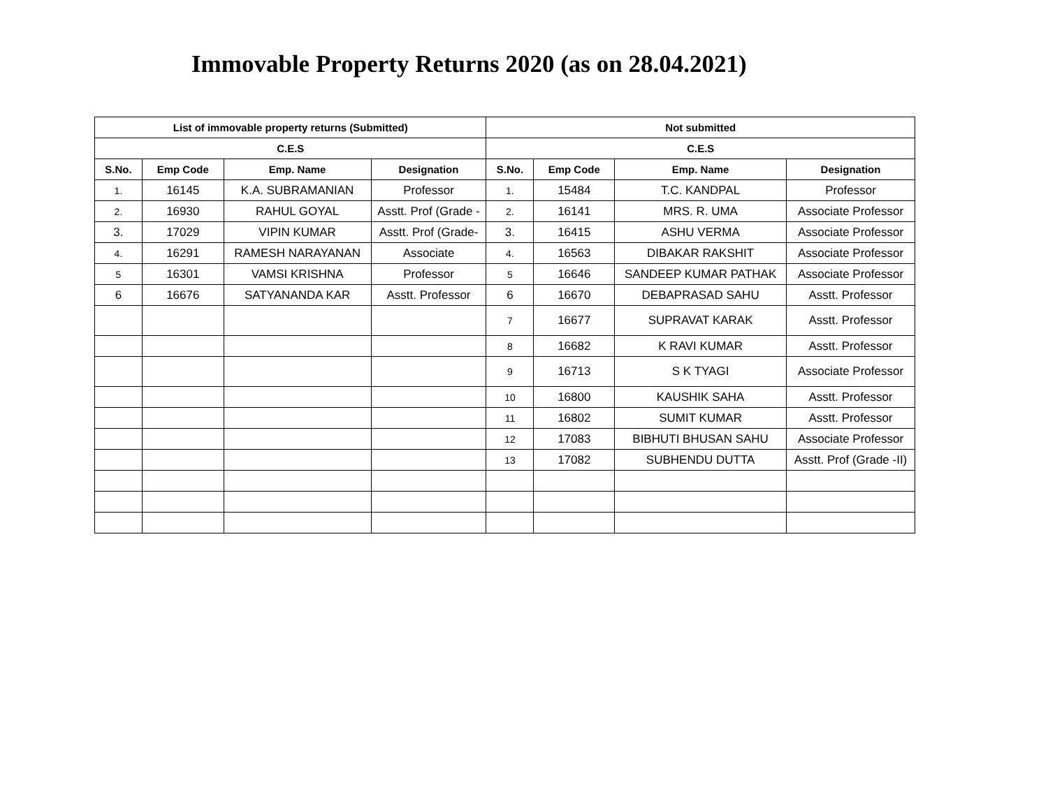Immovable Property Returns 2020 (as on 28.04.2021)
| List of immovable property returns (Submitted) | | | | Not submitted | | | |
| --- | --- | --- | --- | --- | --- | --- | --- |
| C.E.S | | | | C.E.S | | | |
| S.No. | Emp Code | Emp. Name | Designation | S.No. | Emp Code | Emp. Name | Designation |
| 1. | 16145 | K.A. SUBRAMANIAN | Professor | 1. | 15484 | T.C. KANDPAL | Professor |
| 2. | 16930 | RAHUL GOYAL | Asstt. Prof (Grade - | 2. | 16141 | MRS. R. UMA | Associate Professor |
| 3. | 17029 | VIPIN KUMAR | Asstt. Prof (Grade- | 3. | 16415 | ASHU VERMA | Associate Professor |
| 4. | 16291 | RAMESH NARAYANAN | Associate | 4. | 16563 | DIBAKAR RAKSHIT | Associate Professor |
| 5 | 16301 | VAMSI KRISHNA | Professor | 5 | 16646 | SANDEEP KUMAR PATHAK | Associate Professor |
| 6 | 16676 | SATYANANDA KAR | Asstt. Professor | 6 | 16670 | DEBAPRASAD SAHU | Asstt. Professor |
| | | | | 7 | 16677 | SUPRAVAT KARAK | Asstt. Professor |
| | | | | 8 | 16682 | K RAVI KUMAR | Asstt. Professor |
| | | | | 9 | 16713 | S K TYAGI | Associate Professor |
| | | | | 10 | 16800 | KAUSHIK SAHA | Asstt. Professor |
| | | | | 11 | 16802 | SUMIT KUMAR | Asstt. Professor |
| | | | | 12 | 17083 | BIBHUTI BHUSAN SAHU | Associate Professor |
| | | | | 13 | 17082 | SUBHENDU DUTTA | Asstt. Prof (Grade -II) |